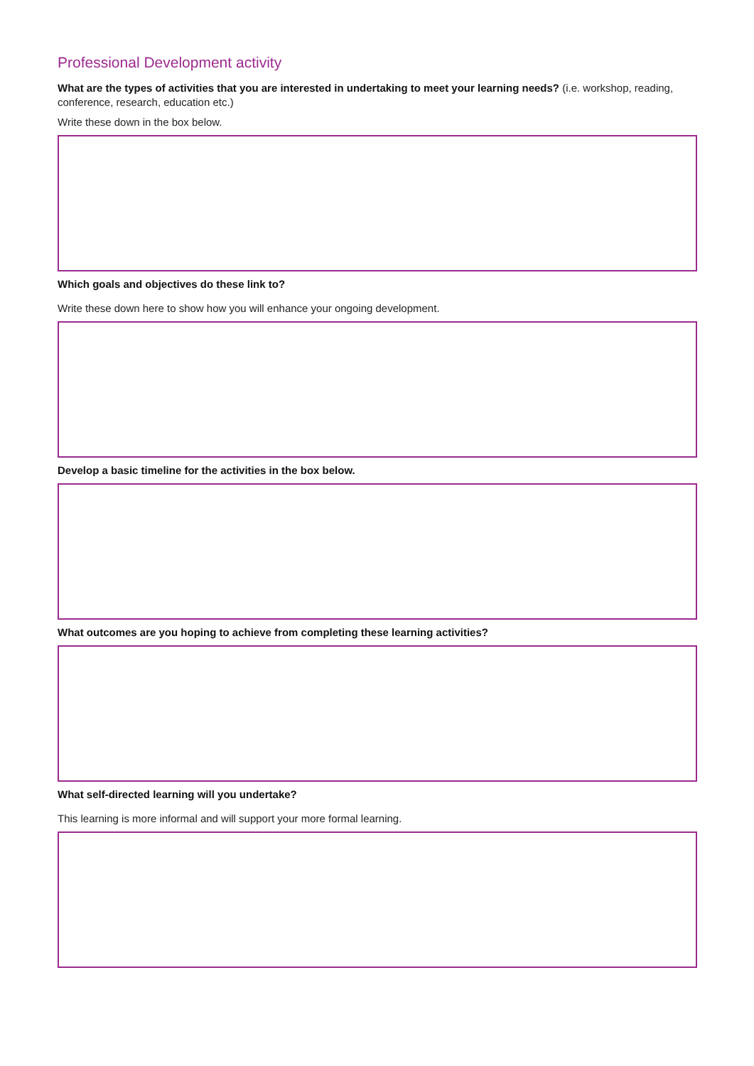Professional Development activity
What are the types of activities that you are interested in undertaking to meet your learning needs? (i.e. workshop, reading, conference, research, education etc.)
Write these down in the box below.
Which goals and objectives do these link to?
Write these down here to show how you will enhance your ongoing development.
Develop a basic timeline for the activities in the box below.
What outcomes are you hoping to achieve from completing these learning activities?
What self-directed learning will you undertake?
This learning is more informal and will support your more formal learning.